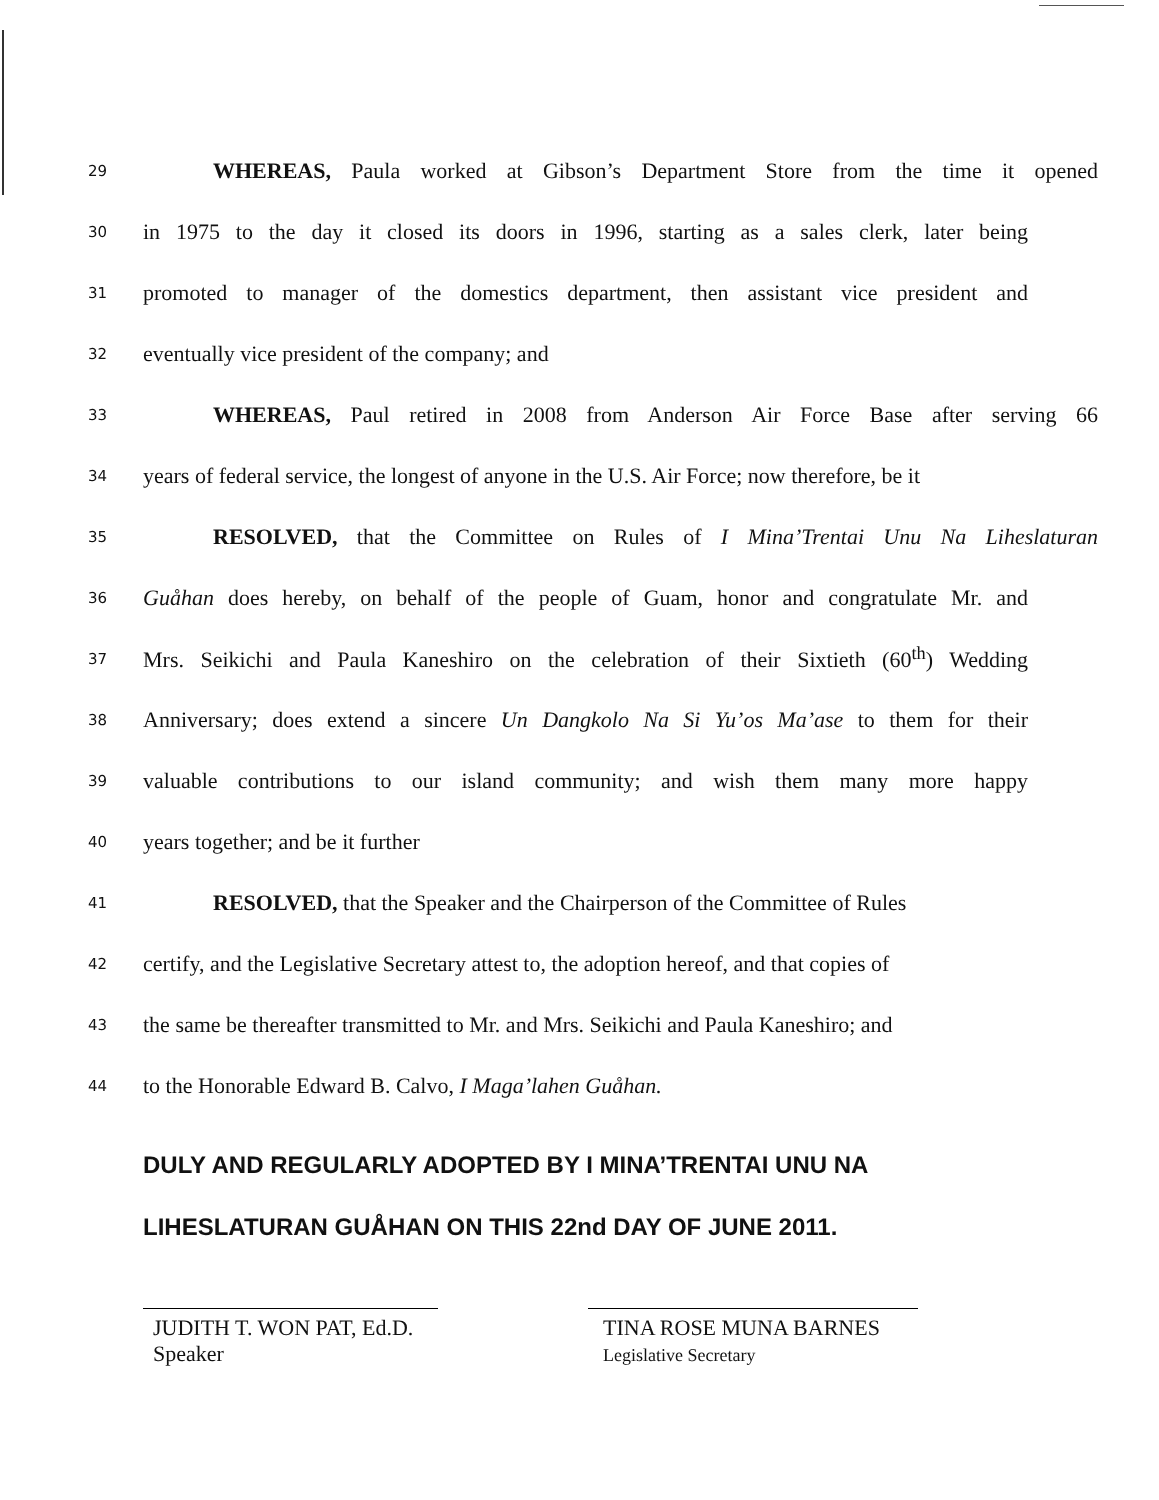29 WHEREAS, Paula worked at Gibson’s Department Store from the time it opened
30 in 1975 to the day it closed its doors in 1996, starting as a sales clerk, later being
31 promoted to manager of the domestics department, then assistant vice president and
32 eventually vice president of the company; and
33 WHEREAS, Paul retired in 2008 from Anderson Air Force Base after serving 66
34 years of federal service, the longest of anyone in the U.S. Air Force; now therefore, be it
35 RESOLVED, that the Committee on Rules of I Mina’Trentai Unu Na Liheslaturan
36 Guåhan does hereby, on behalf of the people of Guam, honor and congratulate Mr. and
37 Mrs. Seikichi and Paula Kaneshiro on the celebration of their Sixtieth (60<sup>th</sup>) Wedding
38 Anniversary; does extend a sincere Un Dangkolo Na Si Yu’os Ma’ase to them for their
39 valuable contributions to our island community; and wish them many more happy
40 years together; and be it further
41 RESOLVED, that the Speaker and the Chairperson of the Committee of Rules
42 certify, and the Legislative Secretary attest to, the adoption hereof, and that copies of
43 the same be thereafter transmitted to Mr. and Mrs. Seikichi and Paula Kaneshiro; and
44 to the Honorable Edward B. Calvo, I Maga’lahen Guåhan.
DULY AND REGULARLY ADOPTED BY I MINA’TRENTAI UNU NA
LIHESLATURAN GUÅHAN ON THIS 22nd DAY OF JUNE 2011.
JUDITH T. WON PAT, Ed.D.
Speaker
TINA ROSE MUNA BARNES
Legislative Secretary